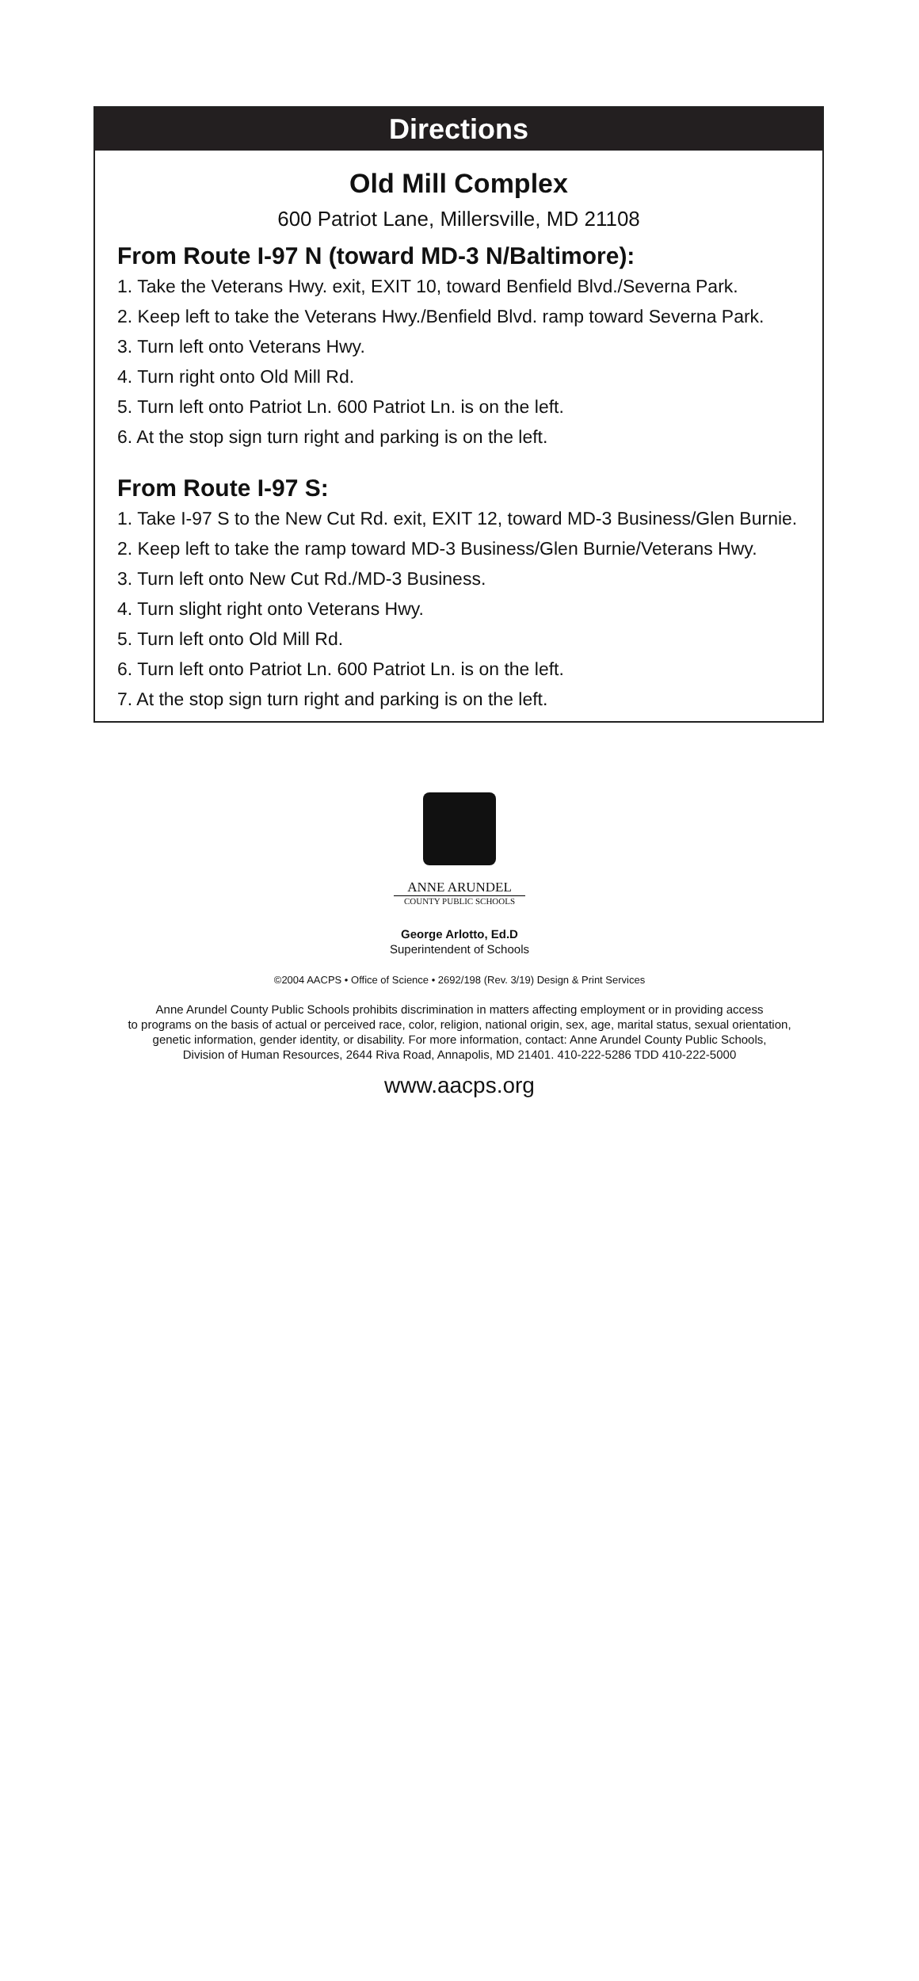Directions
Old Mill Complex
600 Patriot Lane, Millersville, MD 21108
From Route I-97 N (toward MD-3 N/Baltimore):
1. Take the Veterans Hwy. exit, EXIT 10, toward Benfield Blvd./Severna Park.
2. Keep left to take the Veterans Hwy./Benfield Blvd. ramp toward Severna Park.
3. Turn left onto Veterans Hwy.
4. Turn right onto Old Mill Rd.
5. Turn left onto Patriot Ln. 600 Patriot Ln. is on the left.
6. At the stop sign turn right and parking is on the left.
From Route I-97 S:
1. Take I-97 S to the New Cut Rd. exit, EXIT 12, toward MD-3 Business/Glen Burnie.
2. Keep left to take the ramp toward MD-3 Business/Glen Burnie/Veterans Hwy.
3. Turn left onto New Cut Rd./MD-3 Business.
4. Turn slight right onto Veterans Hwy.
5. Turn left onto Old Mill Rd.
6. Turn left onto Patriot Ln. 600 Patriot Ln. is on the left.
7. At the stop sign turn right and parking is on the left.
ANNE ARUNDEL
COUNTY PUBLIC SCHOOLS
George Arlotto, Ed.D
Superintendent of Schools
©2004 AACPS • Office of Science • 2692/198 (Rev. 3/19) Design & Print Services
Anne Arundel County Public Schools prohibits discrimination in matters affecting employment or in providing access
to programs on the basis of actual or perceived race, color, religion, national origin, sex, age, marital status, sexual orientation,
genetic information, gender identity, or disability. For more information, contact: Anne Arundel County Public Schools,
Division of Human Resources, 2644 Riva Road, Annapolis, MD 21401. 410-222-5286 TDD 410-222-5000
www.aacps.org